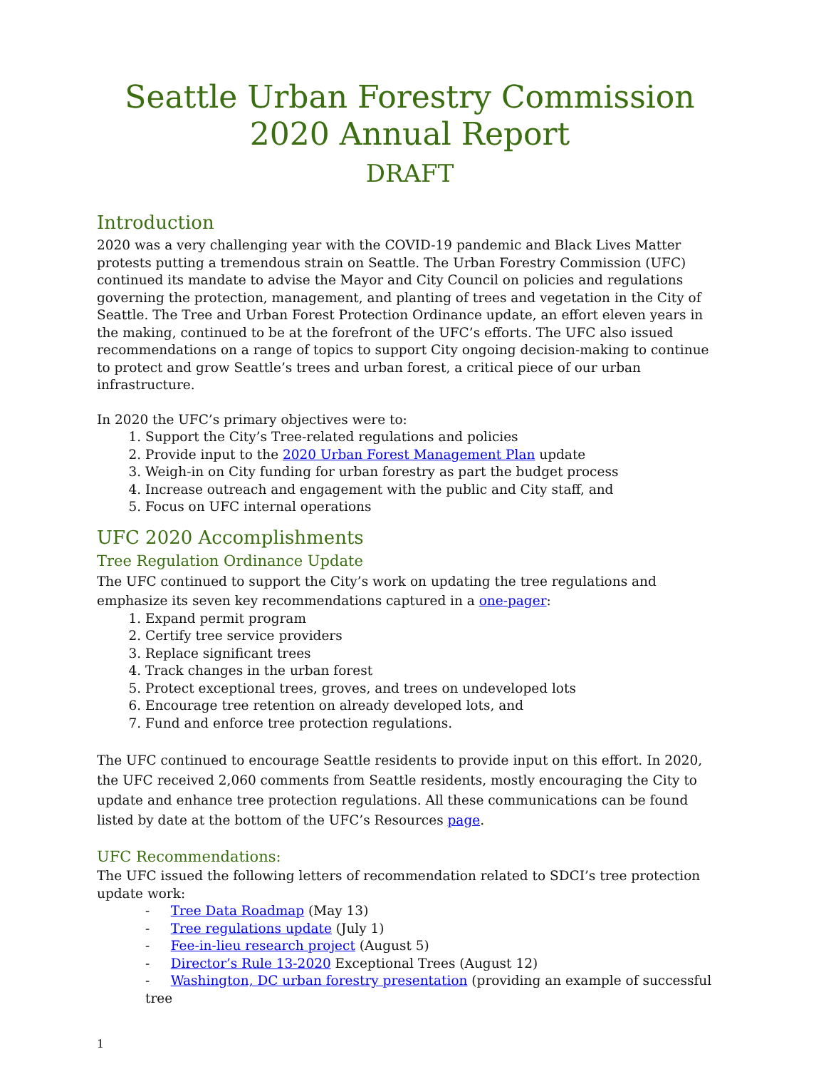Seattle Urban Forestry Commission
2020 Annual Report
DRAFT
Introduction
2020 was a very challenging year with the COVID-19 pandemic and Black Lives Matter protests putting a tremendous strain on Seattle. The Urban Forestry Commission (UFC) continued its mandate to advise the Mayor and City Council on policies and regulations governing the protection, management, and planting of trees and vegetation in the City of Seattle. The Tree and Urban Forest Protection Ordinance update, an effort eleven years in the making, continued to be at the forefront of the UFC’s efforts. The UFC also issued recommendations on a range of topics to support City ongoing decision-making to continue to protect and grow Seattle’s trees and urban forest, a critical piece of our urban infrastructure.
In 2020 the UFC’s primary objectives were to:
1. Support the City’s Tree-related regulations and policies
2. Provide input to the 2020 Urban Forest Management Plan update
3. Weigh-in on City funding for urban forestry as part the budget process
4. Increase outreach and engagement with the public and City staff, and
5. Focus on UFC internal operations
UFC 2020 Accomplishments
Tree Regulation Ordinance Update
The UFC continued to support the City’s work on updating the tree regulations and emphasize its seven key recommendations captured in a one-pager:
1. Expand permit program
2. Certify tree service providers
3. Replace significant trees
4. Track changes in the urban forest
5. Protect exceptional trees, groves, and trees on undeveloped lots
6. Encourage tree retention on already developed lots, and
7. Fund and enforce tree protection regulations.
The UFC continued to encourage Seattle residents to provide input on this effort. In 2020, the UFC received 2,060 comments from Seattle residents, mostly encouraging the City to update and enhance tree protection regulations. All these communications can be found listed by date at the bottom of the UFC’s Resources page.
UFC Recommendations:
The UFC issued the following letters of recommendation related to SDCI’s tree protection update work:
- Tree Data Roadmap (May 13)
- Tree regulations update (July 1)
- Fee-in-lieu research project (August 5)
- Director’s Rule 13-2020 Exceptional Trees (August 12)
- Washington, DC urban forestry presentation (providing an example of successful tree
1